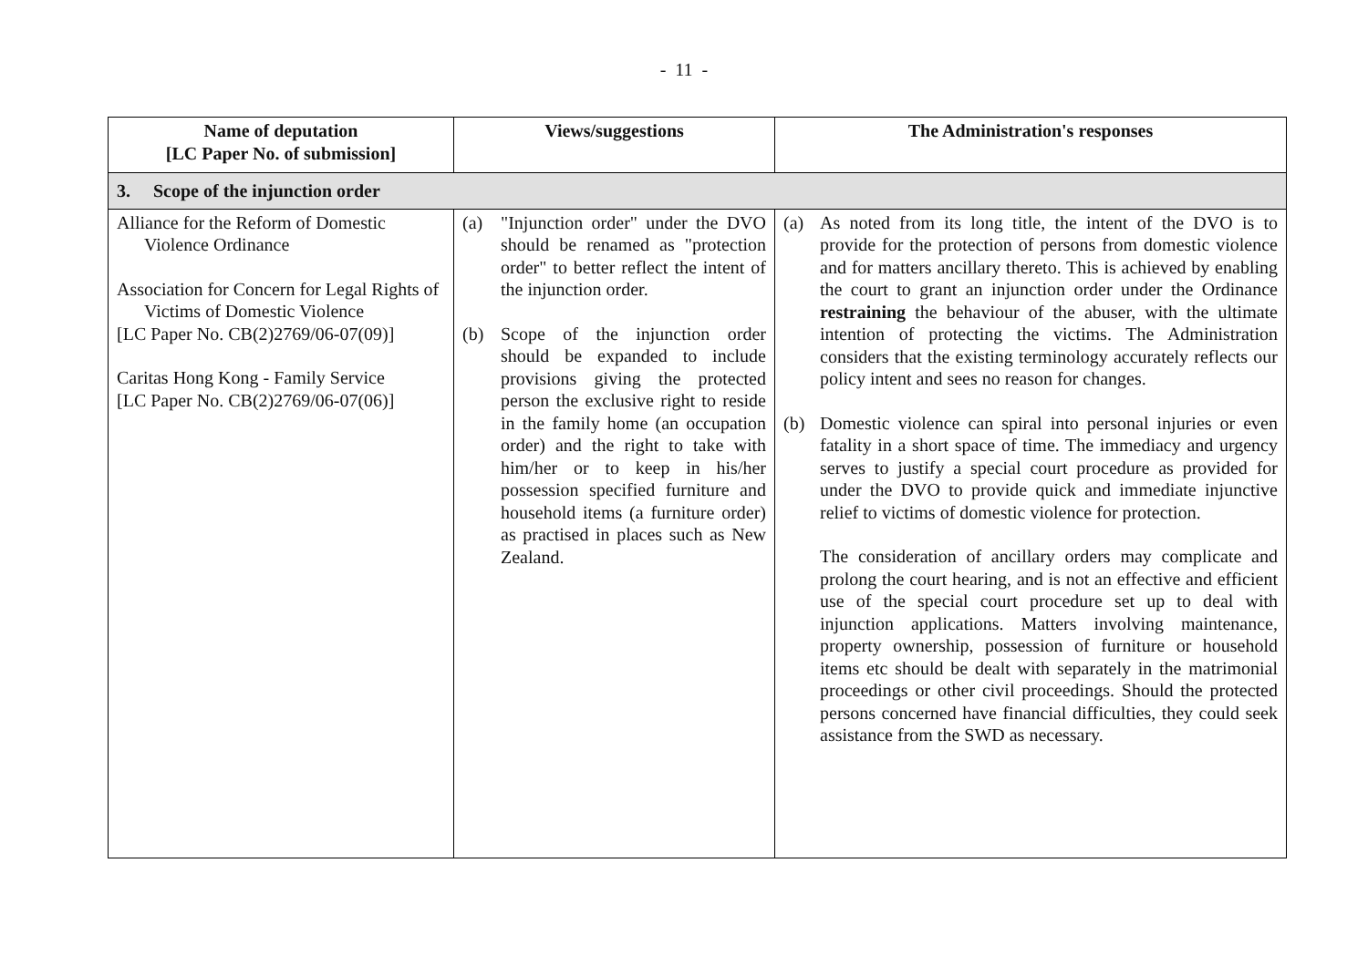- 11 -
| Name of deputation [LC Paper No. of submission] | Views/suggestions | The Administration's responses |
| --- | --- | --- |
| 3. Scope of the injunction order | | |
| Alliance for the Reform of Domestic Violence Ordinance Association for Concern for Legal Rights of Victims of Domestic Violence [LC Paper No. CB(2)2769/06-07(09)] Caritas Hong Kong - Family Service [LC Paper No. CB(2)2769/06-07(06)] | (a) "Injunction order" under the DVO should be renamed as "protection order" to better reflect the intent of the injunction order. (b) Scope of the injunction order should be expanded to include provisions giving the protected person the exclusive right to reside in the family home (an occupation order) and the right to take with him/her or to keep in his/her possession specified furniture and household items (a furniture order) as practised in places such as New Zealand. | (a) As noted from its long title, the intent of the DVO is to provide for the protection of persons from domestic violence and for matters ancillary thereto. This is achieved by enabling the court to grant an injunction order under the Ordinance restraining the behaviour of the abuser, with the ultimate intention of protecting the victims. The Administration considers that the existing terminology accurately reflects our policy intent and sees no reason for changes. (b) Domestic violence can spiral into personal injuries or even fatality in a short space of time. The immediacy and urgency serves to justify a special court procedure as provided for under the DVO to provide quick and immediate injunctive relief to victims of domestic violence for protection. The consideration of ancillary orders may complicate and prolong the court hearing, and is not an effective and efficient use of the special court procedure set up to deal with injunction applications. Matters involving maintenance, property ownership, possession of furniture or household items etc should be dealt with separately in the matrimonial proceedings or other civil proceedings. Should the protected persons concerned have financial difficulties, they could seek assistance from the SWD as necessary. |